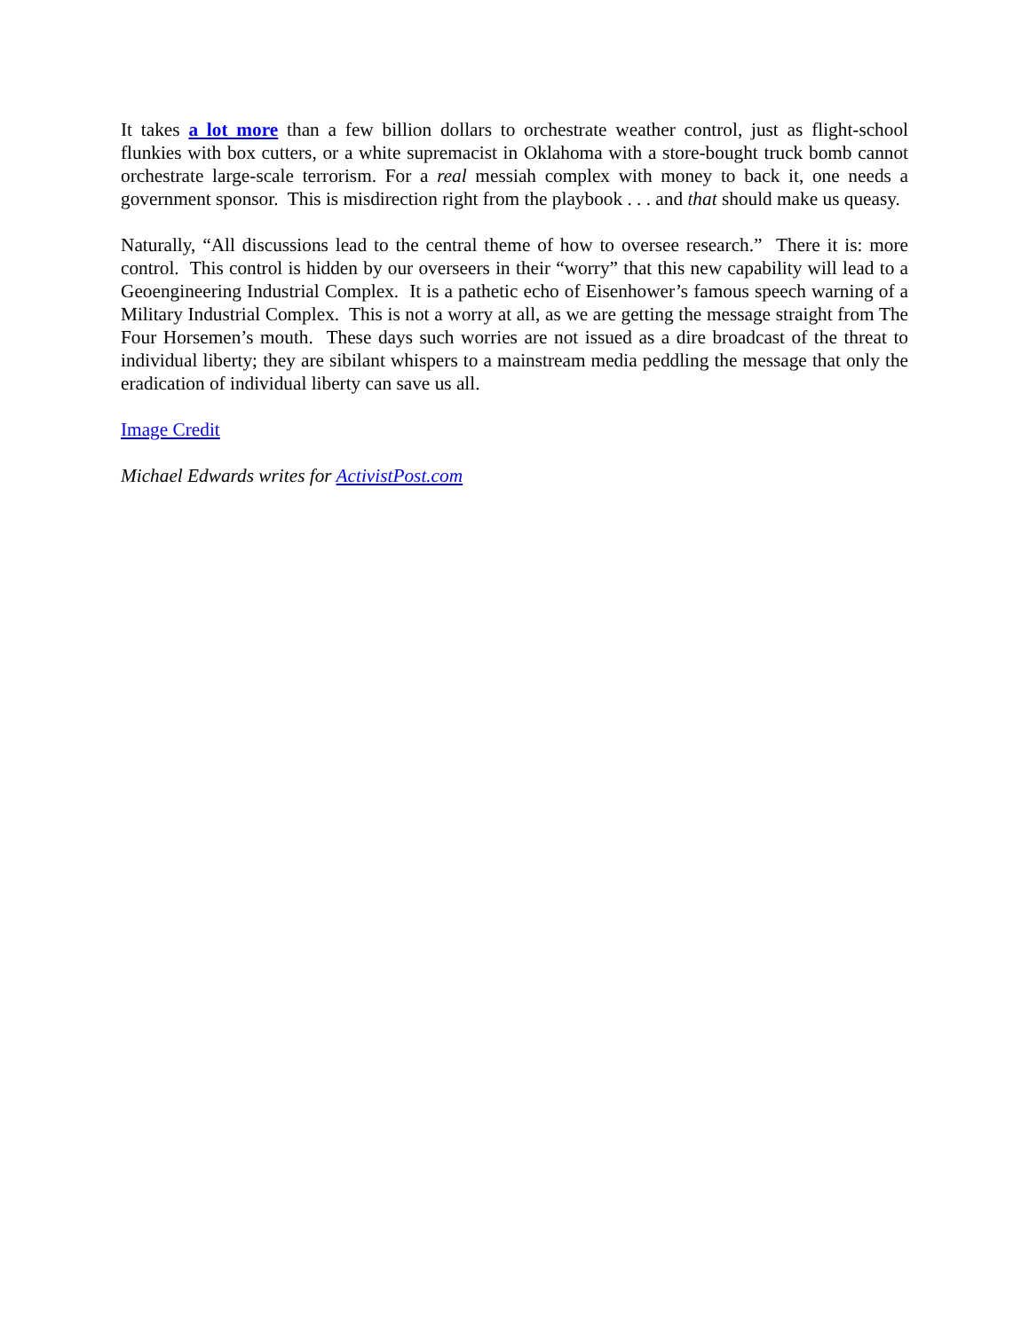It takes a lot more than a few billion dollars to orchestrate weather control, just as flight-school flunkies with box cutters, or a white supremacist in Oklahoma with a store-bought truck bomb cannot orchestrate large-scale terrorism. For a real messiah complex with money to back it, one needs a government sponsor. This is misdirection right from the playbook . . . and that should make us queasy.
Naturally, “All discussions lead to the central theme of how to oversee research.” There it is: more control. This control is hidden by our overseers in their “worry” that this new capability will lead to a Geoengineering Industrial Complex. It is a pathetic echo of Eisenhower’s famous speech warning of a Military Industrial Complex. This is not a worry at all, as we are getting the message straight from The Four Horsemen’s mouth. These days such worries are not issued as a dire broadcast of the threat to individual liberty; they are sibilant whispers to a mainstream media peddling the message that only the eradication of individual liberty can save us all.
Image Credit
Michael Edwards writes for ActivistPost.com